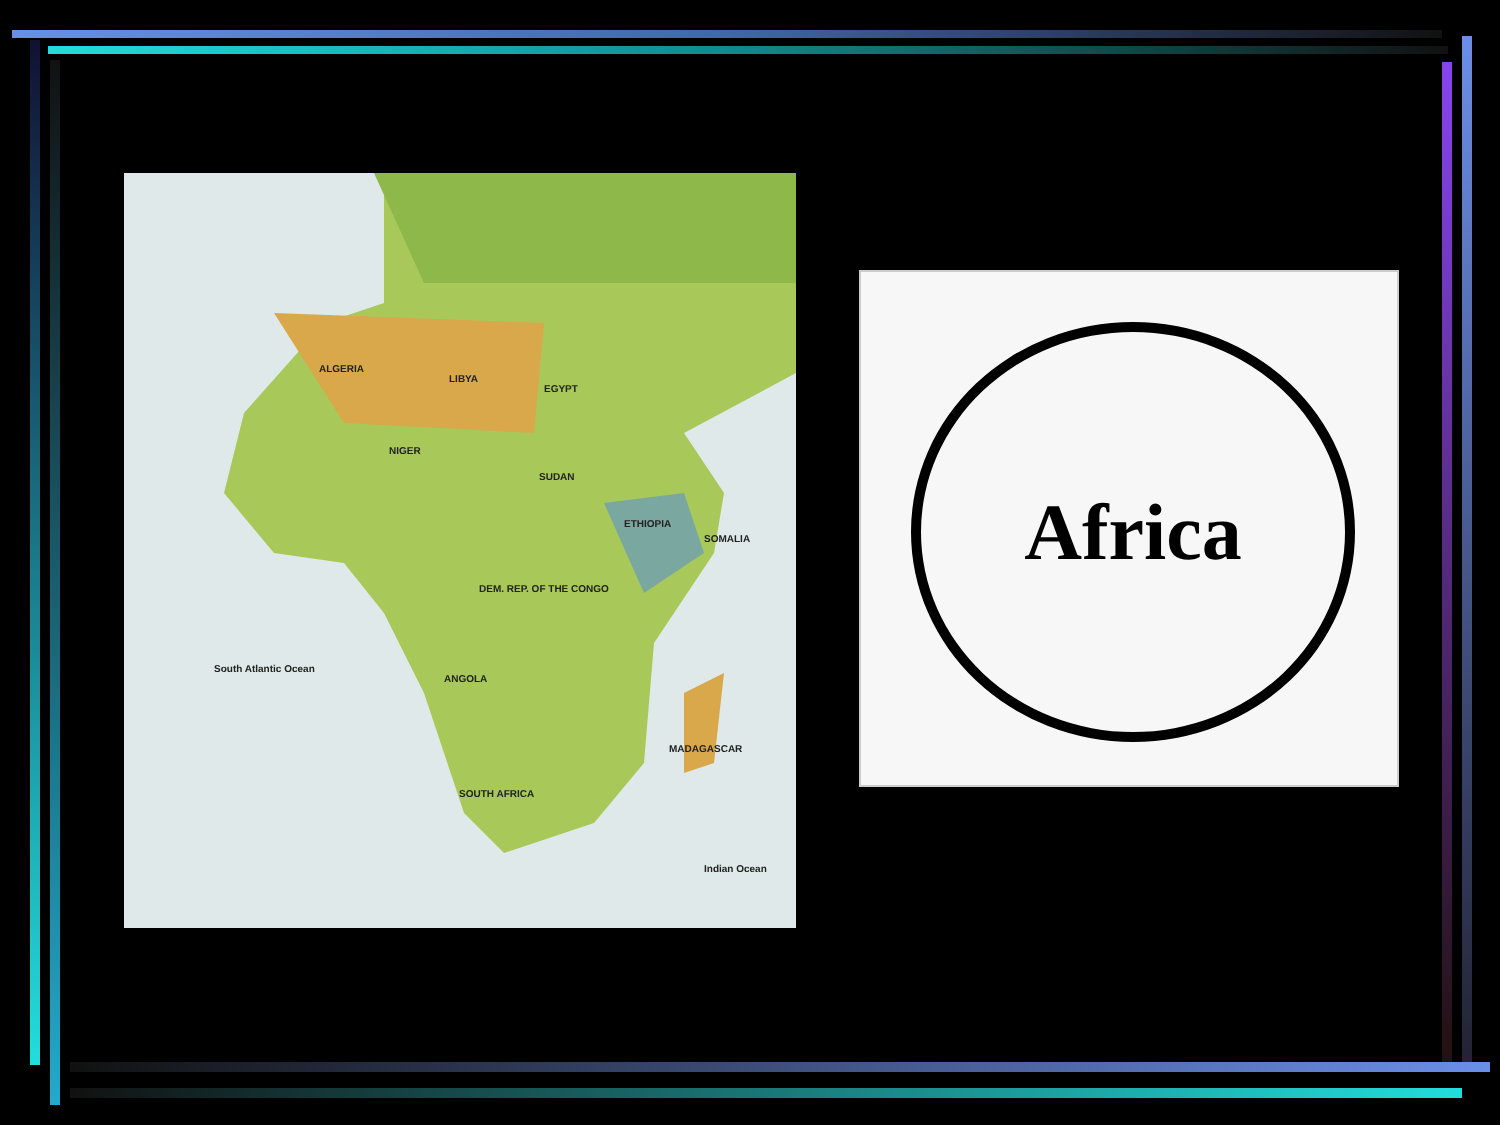ALGERIA
LIBYA
EGYPT
NIGER
SUDAN
ETHIOPIA
DEM. REP. OF THE CONGO
ANGOLA
SOUTH AFRICA
SOMALIA
MADAGASCAR
South Atlantic Ocean
Indian Ocean
Africa